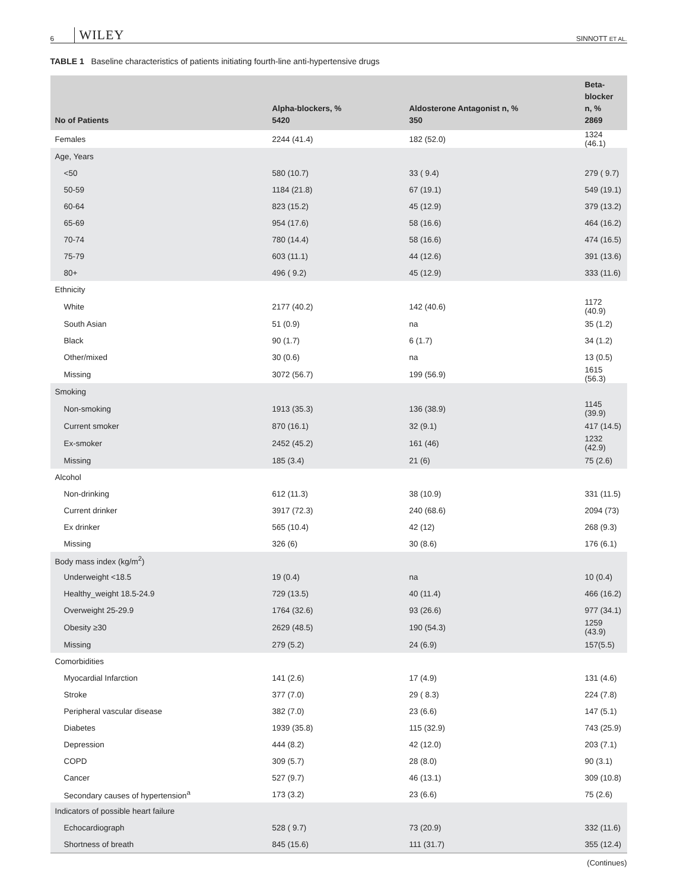6 WILEY SINNOTT ET AL.
TABLE 1 Baseline characteristics of patients initiating fourth-line anti-hypertensive drugs
| No of Patients | Alpha-blockers, % 5420 | Aldosterone Antagonist n, % 350 | Beta-blocker n, % 2869 |
| --- | --- | --- | --- |
| Females | 2244 (41.4) | 182 (52.0) | 1324 (46.1) |
| Age, Years | | | |
| <50 | 580 (10.7) | 33 ( 9.4) | 279 ( 9.7) |
| 50-59 | 1184 (21.8) | 67 (19.1) | 549 (19.1) |
| 60-64 | 823 (15.2) | 45 (12.9) | 379 (13.2) |
| 65-69 | 954 (17.6) | 58 (16.6) | 464 (16.2) |
| 70-74 | 780 (14.4) | 58 (16.6) | 474 (16.5) |
| 75-79 | 603 (11.1) | 44 (12.6) | 391 (13.6) |
| 80+ | 496 ( 9.2) | 45 (12.9) | 333 (11.6) |
| Ethnicity | | | |
| White | 2177 (40.2) | 142 (40.6) | 1172 (40.9) |
| South Asian | 51 (0.9) | na | 35 (1.2) |
| Black | 90 (1.7) | 6 (1.7) | 34 (1.2) |
| Other/mixed | 30 (0.6) | na | 13 (0.5) |
| Missing | 3072 (56.7) | 199 (56.9) | 1615 (56.3) |
| Smoking | | | |
| Non-smoking | 1913 (35.3) | 136 (38.9) | 1145 (39.9) |
| Current smoker | 870 (16.1) | 32 (9.1) | 417 (14.5) |
| Ex-smoker | 2452 (45.2) | 161 (46) | 1232 (42.9) |
| Missing | 185 (3.4) | 21 (6) | 75 (2.6) |
| Alcohol | | | |
| Non-drinking | 612 (11.3) | 38 (10.9) | 331 (11.5) |
| Current drinker | 3917 (72.3) | 240 (68.6) | 2094 (73) |
| Ex drinker | 565 (10.4) | 42 (12) | 268 (9.3) |
| Missing | 326 (6) | 30 (8.6) | 176 (6.1) |
| Body mass index (kg/m<sup>2</sup>) | | | |
| Underweight <18.5 | 19 (0.4) | na | 10 (0.4) |
| Healthy_weight 18.5-24.9 | 729 (13.5) | 40 (11.4) | 466 (16.2) |
| Overweight 25-29.9 | 1764 (32.6) | 93 (26.6) | 977 (34.1) |
| Obesity ≥30 | 2629 (48.5) | 190 (54.3) | 1259 (43.9) |
| Missing | 279 (5.2) | 24 (6.9) | 157(5.5) |
| Comorbidities | | | |
| Myocardial Infarction | 141 (2.6) | 17 (4.9) | 131 (4.6) |
| Stroke | 377 (7.0) | 29 ( 8.3) | 224 (7.8) |
| Peripheral vascular disease | 382 (7.0) | 23 (6.6) | 147 (5.1) |
| Diabetes | 1939 (35.8) | 115 (32.9) | 743 (25.9) |
| Depression | 444 (8.2) | 42 (12.0) | 203 (7.1) |
| COPD | 309 (5.7) | 28 (8.0) | 90 (3.1) |
| Cancer | 527 (9.7) | 46 (13.1) | 309 (10.8) |
| Secondary causes of hypertension<sup>a</sup> | 173 (3.2) | 23 (6.6) | 75 (2.6) |
| Indicators of possible heart failure | | | |
| Echocardiograph | 528 ( 9.7) | 73 (20.9) | 332 (11.6) |
| Shortness of breath | 845 (15.6) | 111 (31.7) | 355 (12.4) |
(Continues)